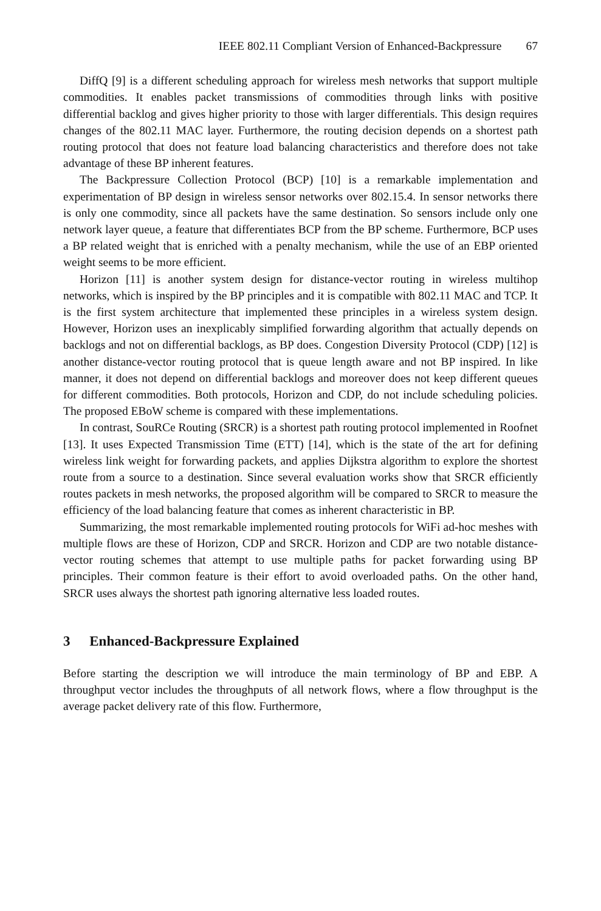IEEE 802.11 Compliant Version of Enhanced-Backpressure 67
DiffQ [9] is a different scheduling approach for wireless mesh networks that support multiple commodities. It enables packet transmissions of commodities through links with positive differential backlog and gives higher priority to those with larger differentials. This design requires changes of the 802.11 MAC layer. Furthermore, the routing decision depends on a shortest path routing protocol that does not feature load balancing characteristics and therefore does not take advantage of these BP inherent features.
The Backpressure Collection Protocol (BCP) [10] is a remarkable implementation and experimentation of BP design in wireless sensor networks over 802.15.4. In sensor networks there is only one commodity, since all packets have the same destination. So sensors include only one network layer queue, a feature that differentiates BCP from the BP scheme. Furthermore, BCP uses a BP related weight that is enriched with a penalty mechanism, while the use of an EBP oriented weight seems to be more efficient.
Horizon [11] is another system design for distance-vector routing in wireless multihop networks, which is inspired by the BP principles and it is compatible with 802.11 MAC and TCP. It is the first system architecture that implemented these principles in a wireless system design. However, Horizon uses an inexplicably simplified forwarding algorithm that actually depends on backlogs and not on differential backlogs, as BP does. Congestion Diversity Protocol (CDP) [12] is another distance-vector routing protocol that is queue length aware and not BP inspired. In like manner, it does not depend on differential backlogs and moreover does not keep different queues for different commodities. Both protocols, Horizon and CDP, do not include scheduling policies. The proposed EBoW scheme is compared with these implementations.
In contrast, SouRCe Routing (SRCR) is a shortest path routing protocol implemented in Roofnet [13]. It uses Expected Transmission Time (ETT) [14], which is the state of the art for defining wireless link weight for forwarding packets, and applies Dijkstra algorithm to explore the shortest route from a source to a destination. Since several evaluation works show that SRCR efficiently routes packets in mesh networks, the proposed algorithm will be compared to SRCR to measure the efficiency of the load balancing feature that comes as inherent characteristic in BP.
Summarizing, the most remarkable implemented routing protocols for WiFi ad-hoc meshes with multiple flows are these of Horizon, CDP and SRCR. Horizon and CDP are two notable distance-vector routing schemes that attempt to use multiple paths for packet forwarding using BP principles. Their common feature is their effort to avoid overloaded paths. On the other hand, SRCR uses always the shortest path ignoring alternative less loaded routes.
3 Enhanced-Backpressure Explained
Before starting the description we will introduce the main terminology of BP and EBP. A throughput vector includes the throughputs of all network flows, where a flow throughput is the average packet delivery rate of this flow. Furthermore,